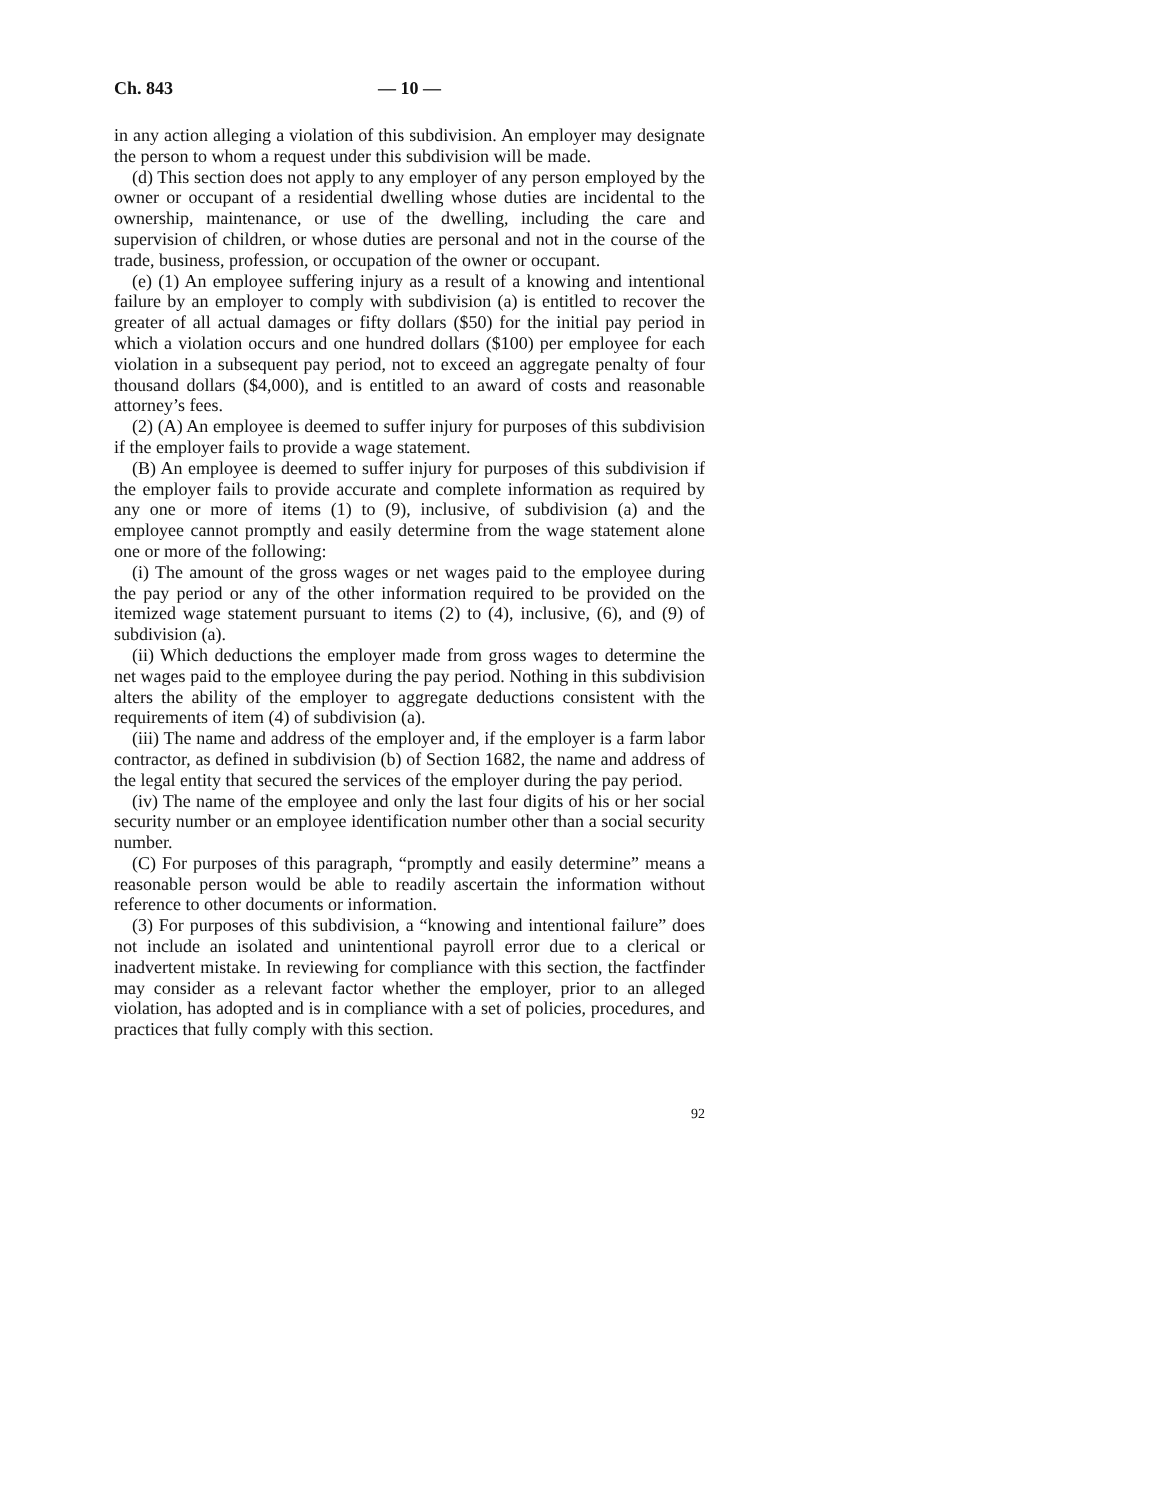Ch. 843 — 10 —
in any action alleging a violation of this subdivision. An employer may designate the person to whom a request under this subdivision will be made.
(d) This section does not apply to any employer of any person employed by the owner or occupant of a residential dwelling whose duties are incidental to the ownership, maintenance, or use of the dwelling, including the care and supervision of children, or whose duties are personal and not in the course of the trade, business, profession, or occupation of the owner or occupant.
(e) (1) An employee suffering injury as a result of a knowing and intentional failure by an employer to comply with subdivision (a) is entitled to recover the greater of all actual damages or fifty dollars ($50) for the initial pay period in which a violation occurs and one hundred dollars ($100) per employee for each violation in a subsequent pay period, not to exceed an aggregate penalty of four thousand dollars ($4,000), and is entitled to an award of costs and reasonable attorney’s fees.
(2) (A) An employee is deemed to suffer injury for purposes of this subdivision if the employer fails to provide a wage statement.
(B) An employee is deemed to suffer injury for purposes of this subdivision if the employer fails to provide accurate and complete information as required by any one or more of items (1) to (9), inclusive, of subdivision (a) and the employee cannot promptly and easily determine from the wage statement alone one or more of the following:
(i) The amount of the gross wages or net wages paid to the employee during the pay period or any of the other information required to be provided on the itemized wage statement pursuant to items (2) to (4), inclusive, (6), and (9) of subdivision (a).
(ii) Which deductions the employer made from gross wages to determine the net wages paid to the employee during the pay period. Nothing in this subdivision alters the ability of the employer to aggregate deductions consistent with the requirements of item (4) of subdivision (a).
(iii) The name and address of the employer and, if the employer is a farm labor contractor, as defined in subdivision (b) of Section 1682, the name and address of the legal entity that secured the services of the employer during the pay period.
(iv) The name of the employee and only the last four digits of his or her social security number or an employee identification number other than a social security number.
(C) For purposes of this paragraph, “promptly and easily determine” means a reasonable person would be able to readily ascertain the information without reference to other documents or information.
(3) For purposes of this subdivision, a “knowing and intentional failure” does not include an isolated and unintentional payroll error due to a clerical or inadvertent mistake. In reviewing for compliance with this section, the factfinder may consider as a relevant factor whether the employer, prior to an alleged violation, has adopted and is in compliance with a set of policies, procedures, and practices that fully comply with this section.
92